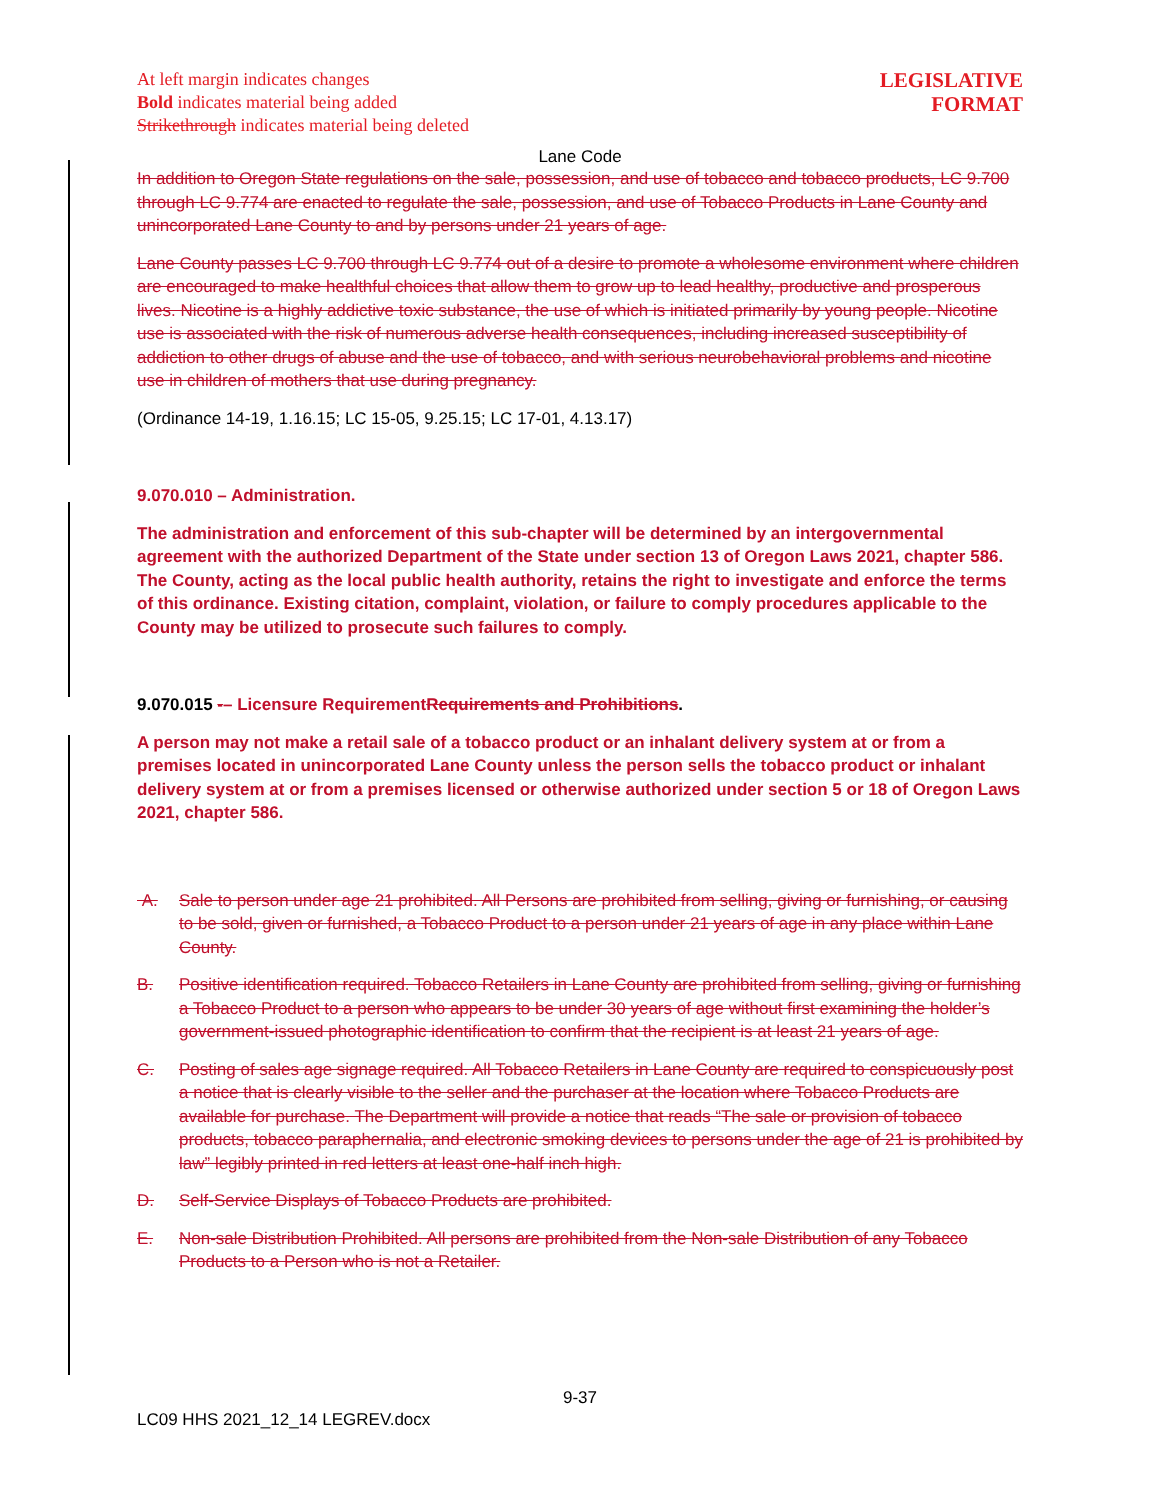At left margin indicates changes
Bold indicates material being added
Strikethrough indicates material being deleted
LEGISLATIVE
FORMAT
Lane Code
In addition to Oregon State regulations on the sale, possession, and use of tobacco and tobacco products, LC 9.700 through LC 9.774 are enacted to regulate the sale, possession, and use of Tobacco Products in Lane County and unincorporated Lane County to and by persons under 21 years of age.
Lane County passes LC 9.700 through LC 9.774 out of a desire to promote a wholesome environment where children are encouraged to make healthful choices that allow them to grow up to lead healthy, productive and prosperous lives. Nicotine is a highly addictive toxic substance, the use of which is initiated primarily by young people. Nicotine use is associated with the risk of numerous adverse health consequences, including increased susceptibility of addiction to other drugs of abuse and the use of tobacco, and with serious neurobehavioral problems and nicotine use in children of mothers that use during pregnancy.
(Ordinance 14-19, 1.16.15; LC 15-05, 9.25.15; LC 17-01, 4.13.17)
9.070.010 – Administration.
The administration and enforcement of this sub-chapter will be determined by an intergovernmental agreement with the authorized Department of the State under section 13 of Oregon Laws 2021, chapter 586. The County, acting as the local public health authority, retains the right to investigate and enforce the terms of this ordinance. Existing citation, complaint, violation, or failure to comply procedures applicable to the County may be utilized to prosecute such failures to comply.
9.070.015 -– Licensure Requirement Requirements and Prohibitions.
A person may not make a retail sale of a tobacco product or an inhalant delivery system at or from a premises located in unincorporated Lane County unless the person sells the tobacco product or inhalant delivery system at or from a premises licensed or otherwise authorized under section 5 or 18 of Oregon Laws 2021, chapter 586.
A. Sale to person under age 21 prohibited. All Persons are prohibited from selling, giving or furnishing, or causing to be sold, given or furnished, a Tobacco Product to a person under 21 years of age in any place within Lane County.
B. Positive identification required. Tobacco Retailers in Lane County are prohibited from selling, giving or furnishing a Tobacco Product to a person who appears to be under 30 years of age without first examining the holder’s government-issued photographic identification to confirm that the recipient is at least 21 years of age.
C. Posting of sales age signage required. All Tobacco Retailers in Lane County are required to conspicuously post a notice that is clearly visible to the seller and the purchaser at the location where Tobacco Products are available for purchase. The Department will provide a notice that reads “The sale or provision of tobacco products, tobacco paraphernalia, and electronic smoking devices to persons under the age of 21 is prohibited by law” legibly printed in red letters at least one-half inch high.
D. Self-Service Displays of Tobacco Products are prohibited.
E. Non-sale Distribution Prohibited. All persons are prohibited from the Non-sale Distribution of any Tobacco Products to a Person who is not a Retailer.
9-37
LC09 HHS 2021_12_14 LEGREV.docx